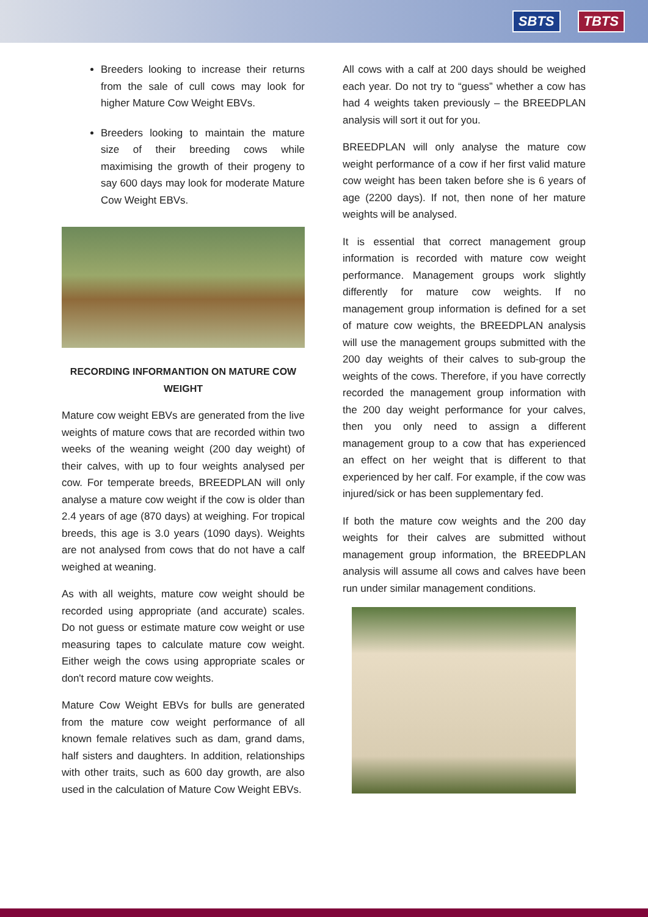SBTS TBTS
Breeders looking to increase their returns from the sale of cull cows may look for higher Mature Cow Weight EBVs.
Breeders looking to maintain the mature size of their breeding cows while maximising the growth of their progeny to say 600 days may look for moderate Mature Cow Weight EBVs.
RECORDING INFORMANTION ON MATURE COW WEIGHT
Mature cow weight EBVs are generated from the live weights of mature cows that are recorded within two weeks of the weaning weight (200 day weight) of their calves, with up to four weights analysed per cow. For temperate breeds, BREEDPLAN will only analyse a mature cow weight if the cow is older than 2.4 years of age (870 days) at weighing. For tropical breeds, this age is 3.0 years (1090 days). Weights are not analysed from cows that do not have a calf weighed at weaning.
As with all weights, mature cow weight should be recorded using appropriate (and accurate) scales. Do not guess or estimate mature cow weight or use measuring tapes to calculate mature cow weight. Either weigh the cows using appropriate scales or don't record mature cow weights.
Mature Cow Weight EBVs for bulls are generated from the mature cow weight performance of all known female relatives such as dam, grand dams, half sisters and daughters. In addition, relationships with other traits, such as 600 day growth, are also used in the calculation of Mature Cow Weight EBVs.
All cows with a calf at 200 days should be weighed each year. Do not try to “guess” whether a cow has had 4 weights taken previously – the BREEDPLAN analysis will sort it out for you.
BREEDPLAN will only analyse the mature cow weight performance of a cow if her first valid mature cow weight has been taken before she is 6 years of age (2200 days). If not, then none of her mature weights will be analysed.
It is essential that correct management group information is recorded with mature cow weight performance. Management groups work slightly differently for mature cow weights. If no management group information is defined for a set of mature cow weights, the BREEDPLAN analysis will use the management groups submitted with the 200 day weights of their calves to sub-group the weights of the cows. Therefore, if you have correctly recorded the management group information with the 200 day weight performance for your calves, then you only need to assign a different management group to a cow that has experienced an effect on her weight that is different to that experienced by her calf. For example, if the cow was injured/sick or has been supplementary fed.
If both the mature cow weights and the 200 day weights for their calves are submitted without management group information, the BREEDPLAN analysis will assume all cows and calves have been run under similar management conditions.